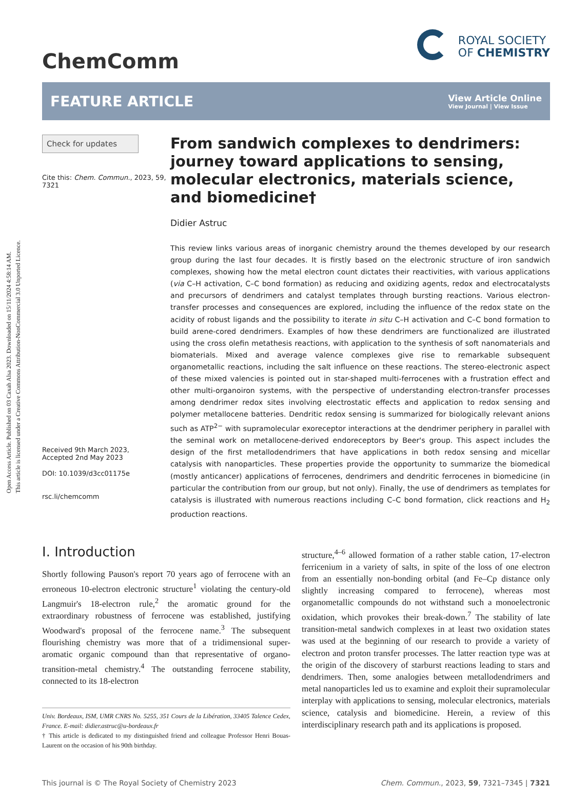Open Access Article. Published on 03 Caxah Alsa 2023. Downloaded on 15/11/2024 4:58:14 AM.
This article is licensed under a Creative Commons Attribution-NonCommercial 3.0 Unported Licence.
ChemComm
ROYAL SOCIETY
OF CHEMISTRY
FEATURE ARTICLE
View Article Online
View Journal | View Issue
Check for updates
Cite this: Chem. Commun., 2023, 59, 7321
Received 9th March 2023,
Accepted 2nd May 2023
DOI: 10.1039/d3cc01175e
rsc.li/chemcomm
From sandwich complexes to dendrimers: journey toward applications to sensing, molecular electronics, materials science, and biomedicine†
Didier Astruc
This review links various areas of inorganic chemistry around the themes developed by our research group during the last four decades. It is firstly based on the electronic structure of iron sandwich complexes, showing how the metal electron count dictates their reactivities, with various applications (via C–H activation, C–C bond formation) as reducing and oxidizing agents, redox and electrocatalysts and precursors of dendrimers and catalyst templates through bursting reactions. Various electron-transfer processes and consequences are explored, including the influence of the redox state on the acidity of robust ligands and the possibility to iterate in situ C–H activation and C–C bond formation to build arene-cored dendrimers. Examples of how these dendrimers are functionalized are illustrated using the cross olefin metathesis reactions, with application to the synthesis of soft nanomaterials and biomaterials. Mixed and average valence complexes give rise to remarkable subsequent organometallic reactions, including the salt influence on these reactions. The stereo-electronic aspect of these mixed valencies is pointed out in star-shaped multi-ferrocenes with a frustration effect and other multi-organoiron systems, with the perspective of understanding electron-transfer processes among dendrimer redox sites involving electrostatic effects and application to redox sensing and polymer metallocene batteries. Dendritic redox sensing is summarized for biologically relevant anions such as ATP<sup>2−</sup> with supramolecular exoreceptor interactions at the dendrimer periphery in parallel with the seminal work on metallocene-derived endoreceptors by Beer's group. This aspect includes the design of the first metallodendrimers that have applications in both redox sensing and micellar catalysis with nanoparticles. These properties provide the opportunity to summarize the biomedical (mostly anticancer) applications of ferrocenes, dendrimers and dendritic ferrocenes in biomedicine (in particular the contribution from our group, but not only). Finally, the use of dendrimers as templates for catalysis is illustrated with numerous reactions including C–C bond formation, click reactions and H<sub>2</sub> production reactions.
I. Introduction
Shortly following Pauson's report 70 years ago of ferrocene with an erroneous 10-electron electronic structure<sup>1</sup> violating the century-old Langmuir's 18-electron rule,<sup>2</sup> the aromatic ground for the extraordinary robustness of ferrocene was established, justifying Woodward's proposal of the ferrocene name.<sup>3</sup> The subsequent flourishing chemistry was more that of a tridimensional super-aromatic organic compound than that representative of organo-transition-metal chemistry.<sup>4</sup> The outstanding ferrocene stability, connected to its 18-electron
Univ. Bordeaux, ISM, UMR CNRS No. 5255, 351 Cours de la Libération, 33405 Talence Cedex, France. E-mail: didier.astruc@u-bordeaux.fr
† This article is dedicated to my distinguished friend and colleague Professor Henri Bouas-Laurent on the occasion of his 90th birthday.
structure,<sup>4–6</sup> allowed formation of a rather stable cation, 17-electron ferricenium in a variety of salts, in spite of the loss of one electron from an essentially non-bonding orbital (and Fe–Cp distance only slightly increasing compared to ferrocene), whereas most organometallic compounds do not withstand such a monoelectronic oxidation, which provokes their break-down.<sup>7</sup> The stability of late transition-metal sandwich complexes in at least two oxidation states was used at the beginning of our research to provide a variety of electron and proton transfer processes. The latter reaction type was at the origin of the discovery of starburst reactions leading to stars and dendrimers. Then, some analogies between metallodendrimers and metal nanoparticles led us to examine and exploit their supramolecular interplay with applications to sensing, molecular electronics, materials science, catalysis and biomedicine. Herein, a review of this interdisciplinary research path and its applications is proposed.
This journal is © The Royal Society of Chemistry 2023 Chem. Commun., 2023, 59, 7321–7345 | 7321